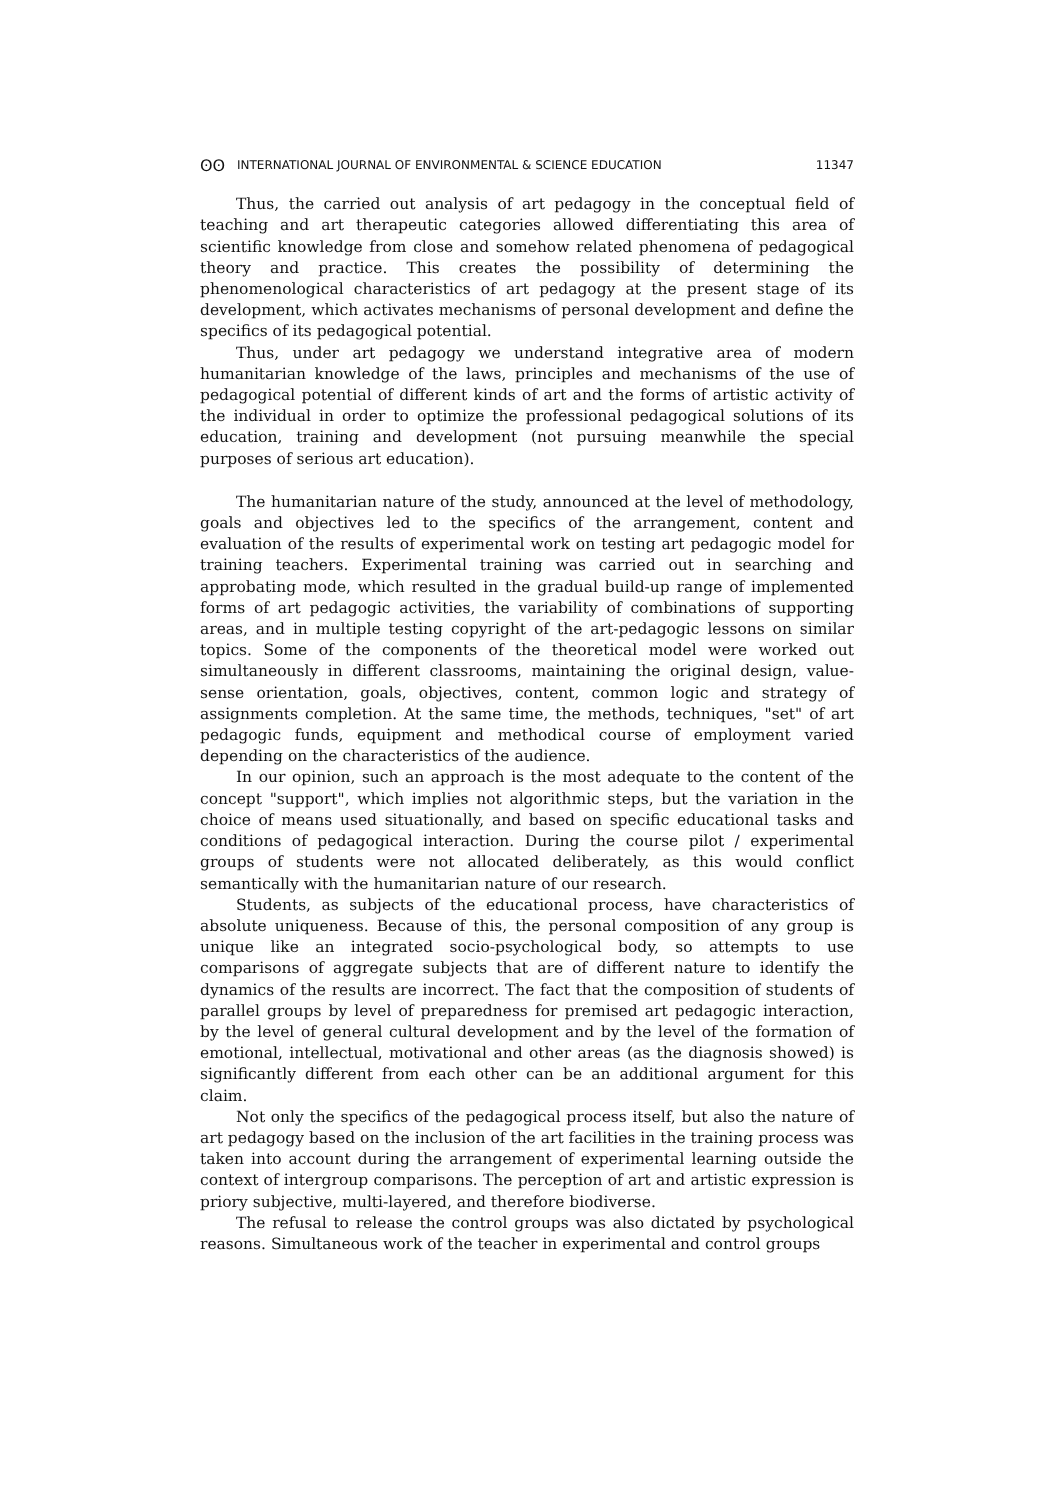ʘʘ INTERNATIONAL JOURNAL OF ENVIRONMENTAL & SCIENCE EDUCATION 11347
Thus, the carried out analysis of art pedagogy in the conceptual field of teaching and art therapeutic categories allowed differentiating this area of scientific knowledge from close and somehow related phenomena of pedagogical theory and practice. This creates the possibility of determining the phenomenological characteristics of art pedagogy at the present stage of its development, which activates mechanisms of personal development and define the specifics of its pedagogical potential.
Thus, under art pedagogy we understand integrative area of modern humanitarian knowledge of the laws, principles and mechanisms of the use of pedagogical potential of different kinds of art and the forms of artistic activity of the individual in order to optimize the professional pedagogical solutions of its education, training and development (not pursuing meanwhile the special purposes of serious art education).
The humanitarian nature of the study, announced at the level of methodology, goals and objectives led to the specifics of the arrangement, content and evaluation of the results of experimental work on testing art pedagogic model for training teachers. Experimental training was carried out in searching and approbating mode, which resulted in the gradual build-up range of implemented forms of art pedagogic activities, the variability of combinations of supporting areas, and in multiple testing copyright of the art-pedagogic lessons on similar topics. Some of the components of the theoretical model were worked out simultaneously in different classrooms, maintaining the original design, value-sense orientation, goals, objectives, content, common logic and strategy of assignments completion. At the same time, the methods, techniques, "set" of art pedagogic funds, equipment and methodical course of employment varied depending on the characteristics of the audience.
In our opinion, such an approach is the most adequate to the content of the concept "support", which implies not algorithmic steps, but the variation in the choice of means used situationally, and based on specific educational tasks and conditions of pedagogical interaction. During the course pilot / experimental groups of students were not allocated deliberately, as this would conflict semantically with the humanitarian nature of our research.
Students, as subjects of the educational process, have characteristics of absolute uniqueness. Because of this, the personal composition of any group is unique like an integrated socio-psychological body, so attempts to use comparisons of aggregate subjects that are of different nature to identify the dynamics of the results are incorrect. The fact that the composition of students of parallel groups by level of preparedness for premised art pedagogic interaction, by the level of general cultural development and by the level of the formation of emotional, intellectual, motivational and other areas (as the diagnosis showed) is significantly different from each other can be an additional argument for this claim.
Not only the specifics of the pedagogical process itself, but also the nature of art pedagogy based on the inclusion of the art facilities in the training process was taken into account during the arrangement of experimental learning outside the context of intergroup comparisons. The perception of art and artistic expression is priory subjective, multi-layered, and therefore biodiverse.
The refusal to release the control groups was also dictated by psychological reasons. Simultaneous work of the teacher in experimental and control groups